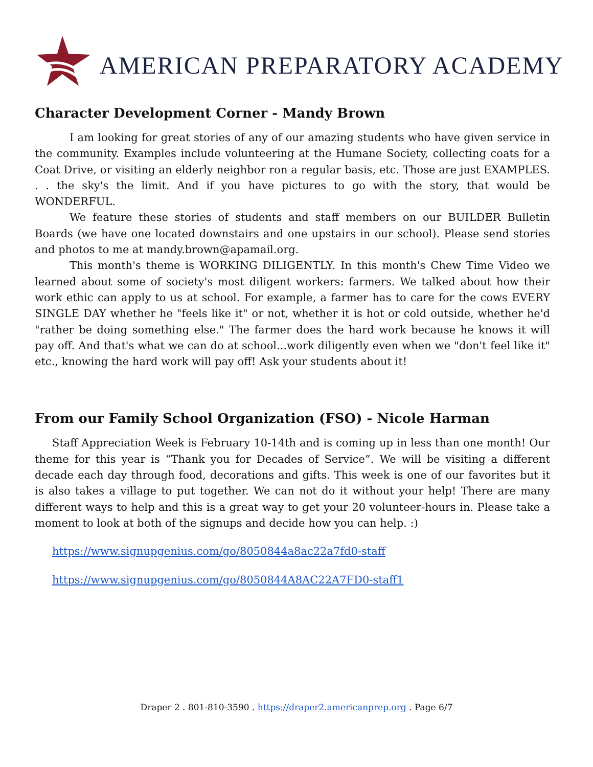AMERICAN PREPARATORY ACADEMY
Character Development Corner - Mandy Brown
I am looking for great stories of any of our amazing students who have given service in the community. Examples include volunteering at the Humane Society, collecting coats for a Coat Drive, or visiting an elderly neighbor ron a regular basis, etc. Those are just EXAMPLES. . . the sky's the limit. And if you have pictures to go with the story, that would be WONDERFUL.
We feature these stories of students and staff members on our BUILDER Bulletin Boards (we have one located downstairs and one upstairs in our school). Please send stories and photos to me at mandy.brown@apamail.org.
This month's theme is WORKING DILIGENTLY. In this month's Chew Time Video we learned about some of society's most diligent workers: farmers. We talked about how their work ethic can apply to us at school. For example, a farmer has to care for the cows EVERY SINGLE DAY whether he "feels like it" or not, whether it is hot or cold outside, whether he'd "rather be doing something else." The farmer does the hard work because he knows it will pay off. And that's what we can do at school...work diligently even when we "don't feel like it" etc., knowing the hard work will pay off! Ask your students about it!
From our Family School Organization (FSO) - Nicole Harman
Staff Appreciation Week is February 10-14th and is coming up in less than one month! Our theme for this year is “Thank you for Decades of Service”. We will be visiting a different decade each day through food, decorations and gifts. This week is one of our favorites but it is also takes a village to put together. We can not do it without your help! There are many different ways to help and this is a great way to get your 20 volunteer-hours in. Please take a moment to look at both of the signups and decide how you can help. :)
https://www.signupgenius.com/go/8050844a8ac22a7fd0-staff
https://www.signupgenius.com/go/8050844A8AC22A7FD0-staff1
Draper 2 . 801-810-3590 . https://draper2.americanprep.org . Page 6/7